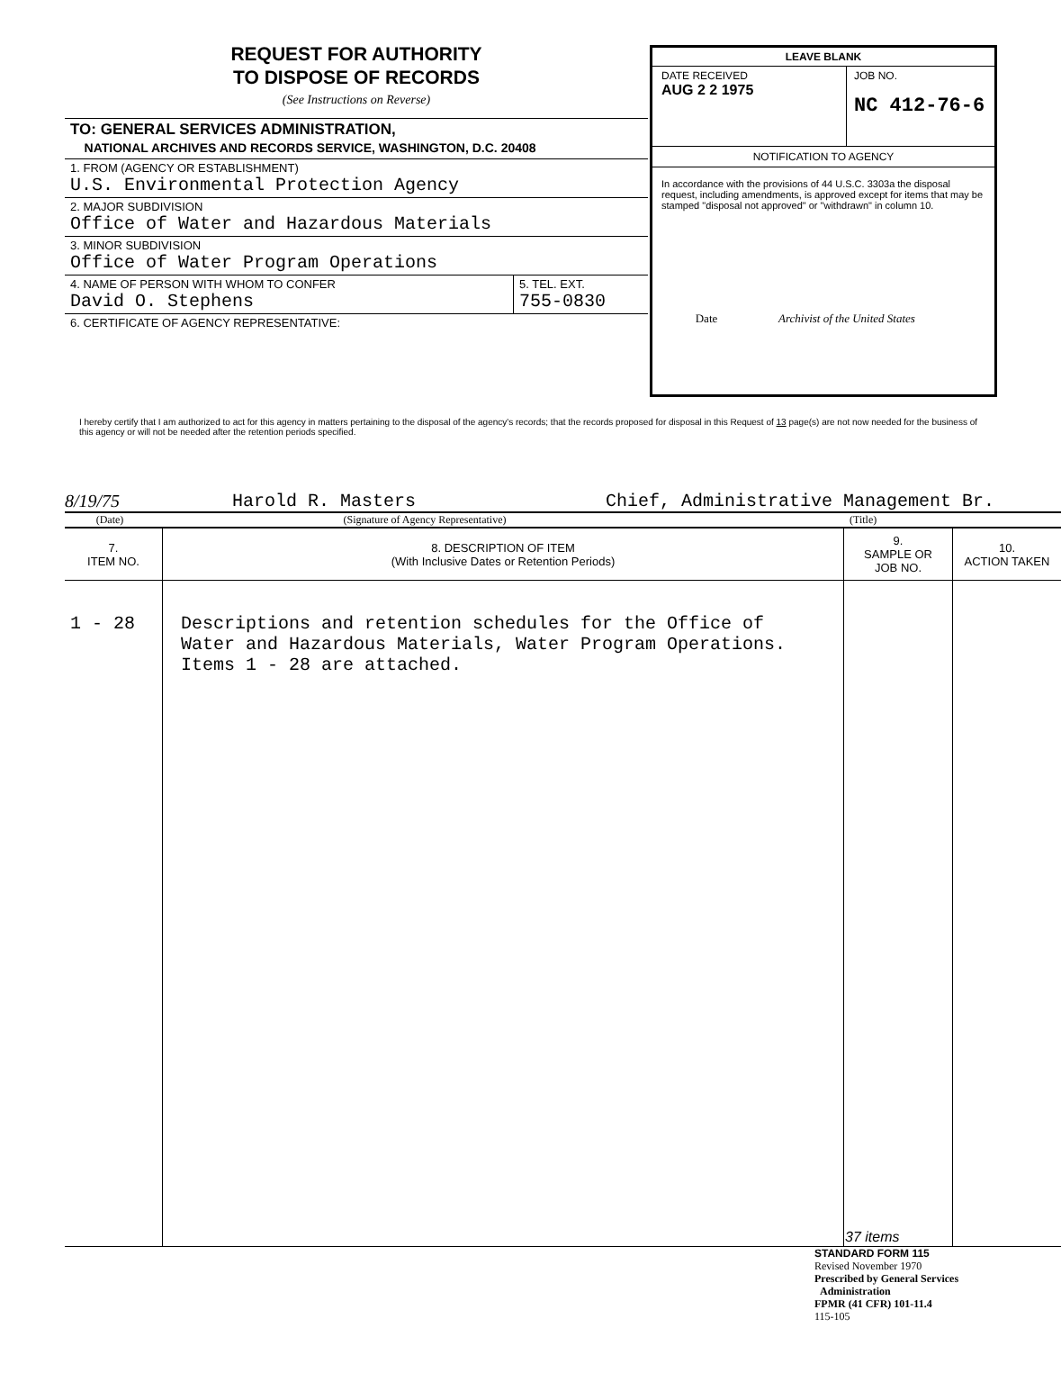REQUEST FOR AUTHORITY
TO DISPOSE OF RECORDS
(See Instructions on Reverse)
TO: GENERAL SERVICES ADMINISTRATION,
NATIONAL ARCHIVES AND RECORDS SERVICE, WASHINGTON, D.C. 20408
1. FROM (AGENCY OR ESTABLISHMENT)
U.S. Environmental Protection Agency
2. MAJOR SUBDIVISION
Office of Water and Hazardous Materials
3. MINOR SUBDIVISION
Office of Water Program Operations
4. NAME OF PERSON WITH WHOM TO CONFER
David O. Stephens
5. TEL. EXT.
755-0830
6. CERTIFICATE OF AGENCY REPRESENTATIVE:
LEAVE BLANK
DATE RECEIVED
AUG 2 2 1975
JOB NO.
NC 412-76-6
NOTIFICATION TO AGENCY
In accordance with the provisions of 44 U.S.C. 3303a the disposal request, including amendments, is approved except for items that may be stamped "disposal not approved" or "withdrawn" in column 10.
Date Archivist of the United States
I hereby certify that I am authorized to act for this agency in matters pertaining to the disposal of the agency's records; that the records proposed for disposal in this Request of 13 page(s) are not now needed for the business of this agency or will not be needed after the retention periods specified.
8/19/75 Harold R. Masters Chief, Administrative Management Br.
(Date) (Signature of Agency Representative) (Title)
| 7. ITEM NO. | 8. DESCRIPTION OF ITEM (With Inclusive Dates or Retention Periods) | 9. SAMPLE OR JOB NO. | 10. ACTION TAKEN |
| --- | --- | --- | --- |
| 1 - 28 | Descriptions and retention schedules for the Office of Water and Hazardous Materials, Water Program Operations. Items 1 - 28 are attached. | 37 items | |
STANDARD FORM 115
Revised November 1970
Prescribed by General Services
Administration
FPMR (41 CFR) 101-11.4
115-105